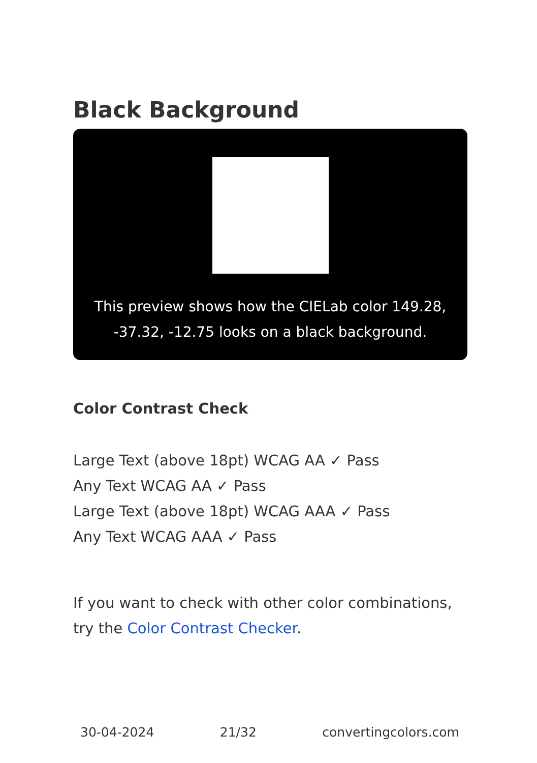Black Background
This preview shows how the CIELab color 149.28,
-37.32, -12.75 looks on a black background.
Color Contrast Check
Large Text (above 18pt) WCAG AA ✓ Pass
Any Text WCAG AA ✓ Pass
Large Text (above 18pt) WCAG AAA ✓ Pass
Any Text WCAG AAA ✓ Pass
If you want to check with other color combinations, try the Color Contrast Checker.
30-04-2024 21/32 convertingcolors.com